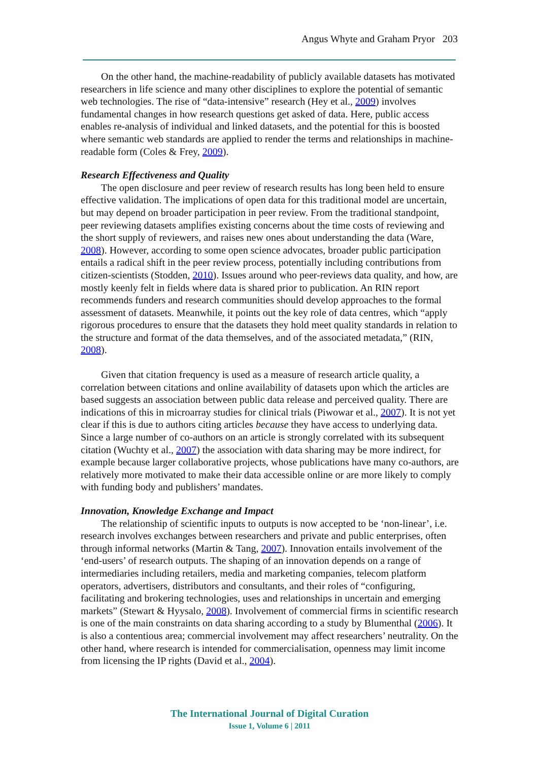Angus Whyte and Graham Pryor 203
On the other hand, the machine-readability of publicly available datasets has motivated researchers in life science and many other disciplines to explore the potential of semantic web technologies. The rise of “data-intensive” research (Hey et al., 2009) involves fundamental changes in how research questions get asked of data. Here, public access enables re-analysis of individual and linked datasets, and the potential for this is boosted where semantic web standards are applied to render the terms and relationships in machine-readable form (Coles & Frey, 2009).
Research Effectiveness and Quality
The open disclosure and peer review of research results has long been held to ensure effective validation. The implications of open data for this traditional model are uncertain, but may depend on broader participation in peer review. From the traditional standpoint, peer reviewing datasets amplifies existing concerns about the time costs of reviewing and the short supply of reviewers, and raises new ones about understanding the data (Ware, 2008). However, according to some open science advocates, broader public participation entails a radical shift in the peer review process, potentially including contributions from citizen-scientists (Stodden, 2010). Issues around who peer-reviews data quality, and how, are mostly keenly felt in fields where data is shared prior to publication. An RIN report recommends funders and research communities should develop approaches to the formal assessment of datasets. Meanwhile, it points out the key role of data centres, which “apply rigorous procedures to ensure that the datasets they hold meet quality standards in relation to the structure and format of the data themselves, and of the associated metadata,” (RIN, 2008).
Given that citation frequency is used as a measure of research article quality, a correlation between citations and online availability of datasets upon which the articles are based suggests an association between public data release and perceived quality. There are indications of this in microarray studies for clinical trials (Piwowar et al., 2007). It is not yet clear if this is due to authors citing articles because they have access to underlying data. Since a large number of co-authors on an article is strongly correlated with its subsequent citation (Wuchty et al., 2007) the association with data sharing may be more indirect, for example because larger collaborative projects, whose publications have many co-authors, are relatively more motivated to make their data accessible online or are more likely to comply with funding body and publishers’ mandates.
Innovation, Knowledge Exchange and Impact
The relationship of scientific inputs to outputs is now accepted to be ‘non-linear’, i.e. research involves exchanges between researchers and private and public enterprises, often through informal networks (Martin & Tang, 2007). Innovation entails involvement of the ‘end-users’ of research outputs. The shaping of an innovation depends on a range of intermediaries including retailers, media and marketing companies, telecom platform operators, advertisers, distributors and consultants, and their roles of “configuring, facilitating and brokering technologies, uses and relationships in uncertain and emerging markets” (Stewart & Hyysalo, 2008). Involvement of commercial firms in scientific research is one of the main constraints on data sharing according to a study by Blumenthal (2006). It is also a contentious area; commercial involvement may affect researchers’ neutrality. On the other hand, where research is intended for commercialisation, openness may limit income from licensing the IP rights (David et al., 2004).
The International Journal of Digital Curation
Issue 1, Volume 6 | 2011